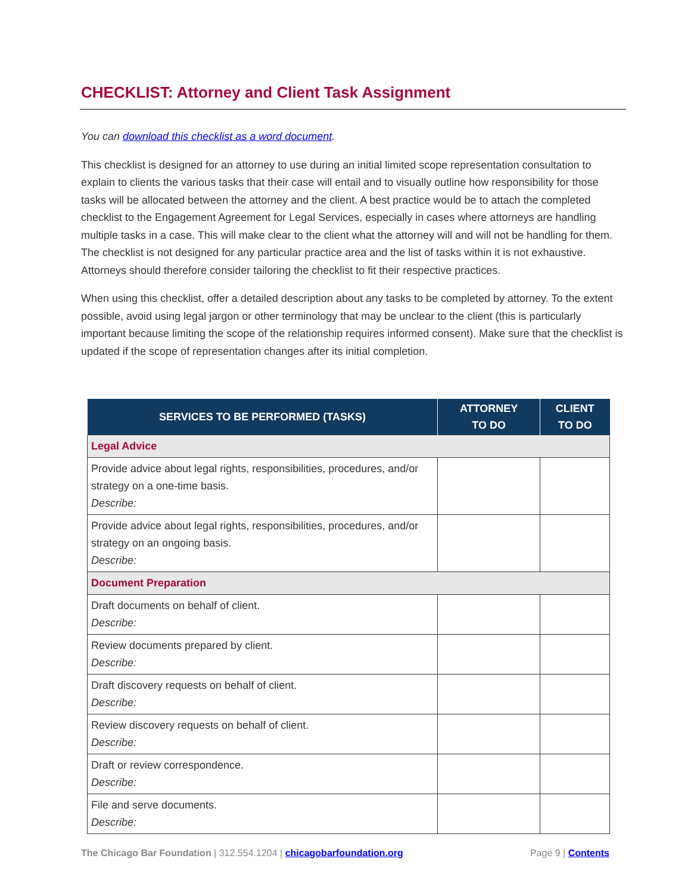CHECKLIST: Attorney and Client Task Assignment
You can download this checklist as a word document.
This checklist is designed for an attorney to use during an initial limited scope representation consultation to explain to clients the various tasks that their case will entail and to visually outline how responsibility for those tasks will be allocated between the attorney and the client. A best practice would be to attach the completed checklist to the Engagement Agreement for Legal Services, especially in cases where attorneys are handling multiple tasks in a case. This will make clear to the client what the attorney will and will not be handling for them. The checklist is not designed for any particular practice area and the list of tasks within it is not exhaustive. Attorneys should therefore consider tailoring the checklist to fit their respective practices.
When using this checklist, offer a detailed description about any tasks to be completed by attorney. To the extent possible, avoid using legal jargon or other terminology that may be unclear to the client (this is particularly important because limiting the scope of the relationship requires informed consent). Make sure that the checklist is updated if the scope of representation changes after its initial completion.
| SERVICES TO BE PERFORMED (TASKS) | ATTORNEY TO DO | CLIENT TO DO |
| --- | --- | --- |
| Legal Advice | | |
| Provide advice about legal rights, responsibilities, procedures, and/or strategy on a one-time basis. Describe: | | |
| Provide advice about legal rights, responsibilities, procedures, and/or strategy on an ongoing basis. Describe: | | |
| Document Preparation | | |
| Draft documents on behalf of client. Describe: | | |
| Review documents prepared by client. Describe: | | |
| Draft discovery requests on behalf of client. Describe: | | |
| Review discovery requests on behalf of client. Describe: | | |
| Draft or review correspondence. Describe: | | |
| File and serve documents. Describe: | | |
The Chicago Bar Foundation | 312.554.1204 | chicagobarfoundation.org Page 9 | Contents